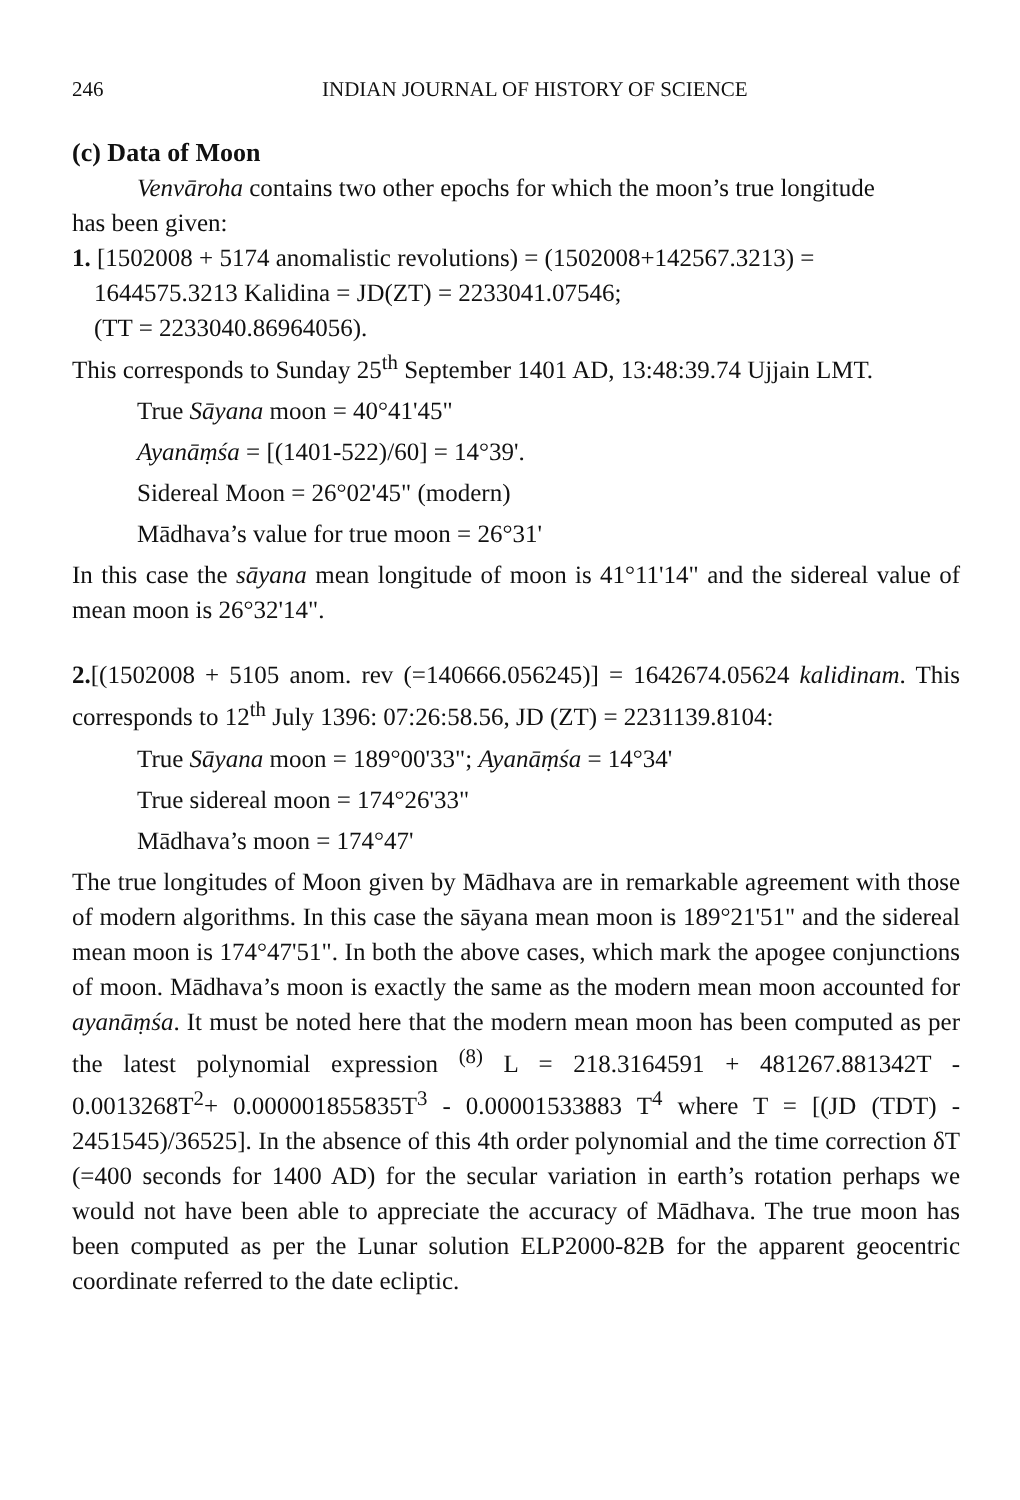246 INDIAN JOURNAL OF HISTORY OF SCIENCE
(c) Data of Moon
Venvāroha contains two other epochs for which the moon’s true longitude
has been given:
1. [1502008 + 5174 anomalistic revolutions) = (1502008+142567.3213) =
1644575.3213 Kalidina = JD(ZT) = 2233041.07546;
(TT = 2233040.86964056).
This corresponds to Sunday 25<sup>th</sup> September 1401 AD, 13:48:39.74 Ujjain LMT.
True Sāyana moon = 40°41'45"
Ayanāṃśa = [(1401-522)/60] = 14°39'.
Sidereal Moon = 26°02'45" (modern)
Mādhava’s value for true moon = 26°31'
In this case the sāyana mean longitude of moon is 41°11'14" and the sidereal value of mean moon is 26°32'14".
2.[(1502008 + 5105 anom. rev (=140666.056245)] = 1642674.05624 kalidinam. This corresponds to 12<sup>th</sup> July 1396: 07:26:58.56, JD (ZT) = 2231139.8104:
True Sāyana moon = 189°00'33"; Ayanāṃśa = 14°34'
True sidereal moon = 174°26'33"
Mādhava’s moon = 174°47'
The true longitudes of Moon given by Mādhava are in remarkable agreement with those of modern algorithms. In this case the sāyana mean moon is 189°21'51" and the sidereal mean moon is 174°47'51". In both the above cases, which mark the apogee conjunctions of moon. Mādhava’s moon is exactly the same as the modern mean moon accounted for ayanāṃśa. It must be noted here that the modern mean moon has been computed as per the latest polynomial expression <sup>(8)</sup> L = 218.3164591 + 481267.881342T - 0.0013268T<sup>2</sup>+ 0.000001855835T<sup>3</sup> - 0.00001533883 T<sup>4</sup> where T = [(JD (TDT) - 2451545)/36525]. In the absence of this 4th order polynomial and the time correction δT (=400 seconds for 1400 AD) for the secular variation in earth’s rotation perhaps we would not have been able to appreciate the accuracy of Mādhava. The true moon has been computed as per the Lunar solution ELP2000-82B for the apparent geocentric coordinate referred to the date ecliptic.